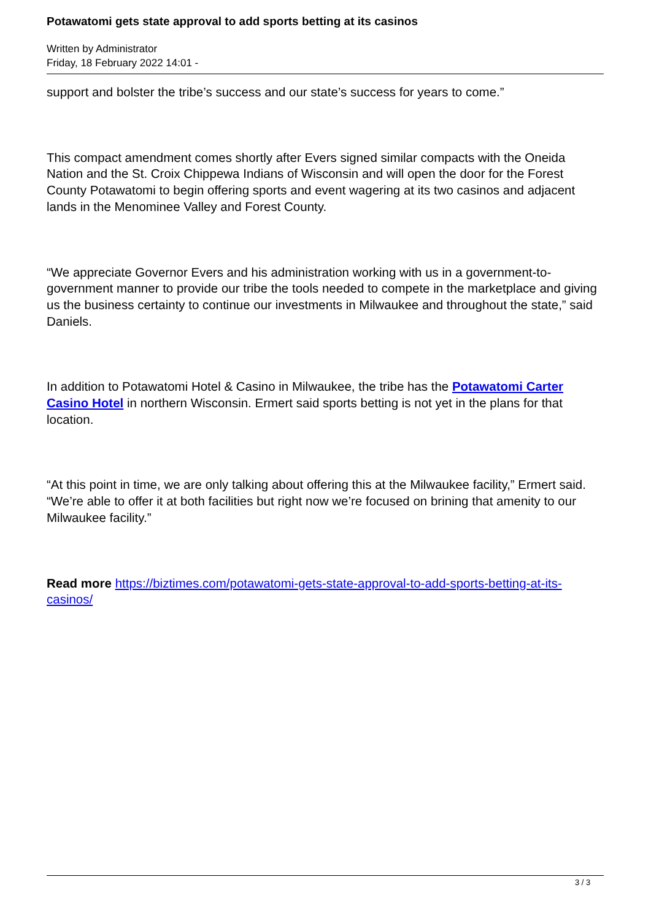Potawatomi gets state approval to add sports betting at its casinos
Written by Administrator
Friday, 18 February 2022 14:01 -
support and bolster the tribe’s success and our state’s success for years to come.”
This compact amendment comes shortly after Evers signed similar compacts with the Oneida Nation and the St. Croix Chippewa Indians of Wisconsin and will open the door for the Forest County Potawatomi to begin offering sports and event wagering at its two casinos and adjacent lands in the Menominee Valley and Forest County.
“We appreciate Governor Evers and his administration working with us in a government-to-government manner to provide our tribe the tools needed to compete in the marketplace and giving us the business certainty to continue our investments in Milwaukee and throughout the state,” said Daniels.
In addition to Potawatomi Hotel & Casino in Milwaukee, the tribe has the Potawatomi Carter Casino Hotel in northern Wisconsin. Ermert said sports betting is not yet in the plans for that location.
“At this point in time, we are only talking about offering this at the Milwaukee facility,” Ermert said. “We’re able to offer it at both facilities but right now we’re focused on brining that amenity to our Milwaukee facility.”
Read more https://biztimes.com/potawatomi-gets-state-approval-to-add-sports-betting-at-its-casinos/
3 / 3